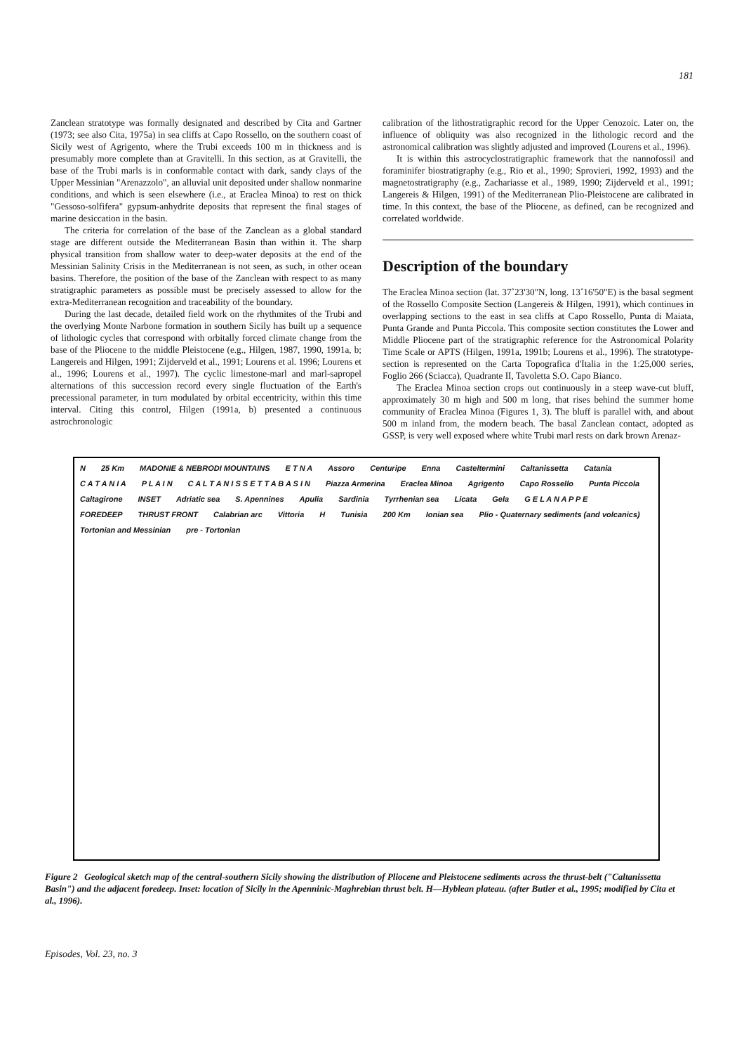181
Zanclean stratotype was formally designated and described by Cita and Gartner (1973; see also Cita, 1975a) in sea cliffs at Capo Rossello, on the southern coast of Sicily west of Agrigento, where the Trubi exceeds 100 m in thickness and is presumably more complete than at Gravitelli. In this section, as at Gravitelli, the base of the Trubi marls is in conformable contact with dark, sandy clays of the Upper Messinian "Arenazzolo", an alluvial unit deposited under shallow nonmarine conditions, and which is seen elsewhere (i.e., at Eraclea Minoa) to rest on thick "Gessoso-solfifera" gypsum-anhydrite deposits that represent the final stages of marine desiccation in the basin.
The criteria for correlation of the base of the Zanclean as a global standard stage are different outside the Mediterranean Basin than within it. The sharp physical transition from shallow water to deep-water deposits at the end of the Messinian Salinity Crisis in the Mediterranean is not seen, as such, in other ocean basins. Therefore, the position of the base of the Zanclean with respect to as many stratigraphic parameters as possible must be precisely assessed to allow for the extra-Mediterranean recognition and traceability of the boundary.
During the last decade, detailed field work on the rhythmites of the Trubi and the overlying Monte Narbone formation in southern Sicily has built up a sequence of lithologic cycles that correspond with orbitally forced climate change from the base of the Pliocene to the middle Pleistocene (e.g., Hilgen, 1987, 1990, 1991a, b; Langereis and Hilgen, 1991; Zijderveld et al., 1991; Lourens et al. 1996; Lourens et al., 1996; Lourens et al., 1997). The cyclic limestone-marl and marl-sapropel alternations of this succession record every single fluctuation of the Earth's precessional parameter, in turn modulated by orbital eccentricity, within this time interval. Citing this control, Hilgen (1991a, b) presented a continuous astrochronologic
calibration of the lithostratigraphic record for the Upper Cenozoic. Later on, the influence of obliquity was also recognized in the lithologic record and the astronomical calibration was slightly adjusted and improved (Lourens et al., 1996).
It is within this astrocyclostratigraphic framework that the nannofossil and foraminifer biostratigraphy (e.g., Rio et al., 1990; Sprovieri, 1992, 1993) and the magnetostratigraphy (e.g., Zachariasse et al., 1989, 1990; Zijderveld et al., 1991; Langereis & Hilgen, 1991) of the Mediterranean Plio-Pleistocene are calibrated in time. In this context, the base of the Pliocene, as defined, can be recognized and correlated worldwide.
Description of the boundary
The Eraclea Minoa section (lat. 37˚23'30"N, long. 13˚16'50"E) is the basal segment of the Rossello Composite Section (Langereis & Hilgen, 1991), which continues in overlapping sections to the east in sea cliffs at Capo Rossello, Punta di Maiata, Punta Grande and Punta Piccola. This composite section constitutes the Lower and Middle Pliocene part of the stratigraphic reference for the Astronomical Polarity Time Scale or APTS (Hilgen, 1991a, 1991b; Lourens et al., 1996). The stratotype-section is represented on the Carta Topografica d'Italia in the 1:25,000 series, Foglio 266 (Sciacca), Quadrante II, Tavoletta S.O. Capo Bianco.
The Eraclea Minoa section crops out continuously in a steep wave-cut bluff, approximately 30 m high and 500 m long, that rises behind the summer home community of Eraclea Minoa (Figures 1, 3). The bluff is parallel with, and about 500 m inland from, the modern beach. The basal Zanclean contact, adopted as GSSP, is very well exposed where white Trubi marl rests on dark brown Arenaz-
N 25 Km MADONIE & NEBRODI MOUNTAINS E T N A Assoro Centuripe Enna Casteltermini Caltanissetta Catania C A T A N I A P L A I N C A L T A N I S S E T T A B A S I N Piazza Armerina Eraclea Minoa Agrigento Capo Rossello Punta Piccola Caltagirone INSET Adriatic sea S. Apennines Apulia Sardinia Tyrrhenian sea Licata Gela G E L A N A P P E FOREDEEP THRUST FRONT Calabrian arc Vittoria H Tunisia 200 Km Ionian sea Plio - Quaternary sediments (and volcanics) Tortonian and Messinian pre - Tortonian
Figure 2 Geological sketch map of the central-southern Sicily showing the distribution of Pliocene and Pleistocene sediments across the thrust-belt ("Caltanissetta Basin") and the adjacent foredeep. Inset: location of Sicily in the Apenninic-Maghrebian thrust belt. H—Hyblean plateau. (after Butler et al., 1995; modified by Cita et al., 1996).
Episodes, Vol. 23, no. 3